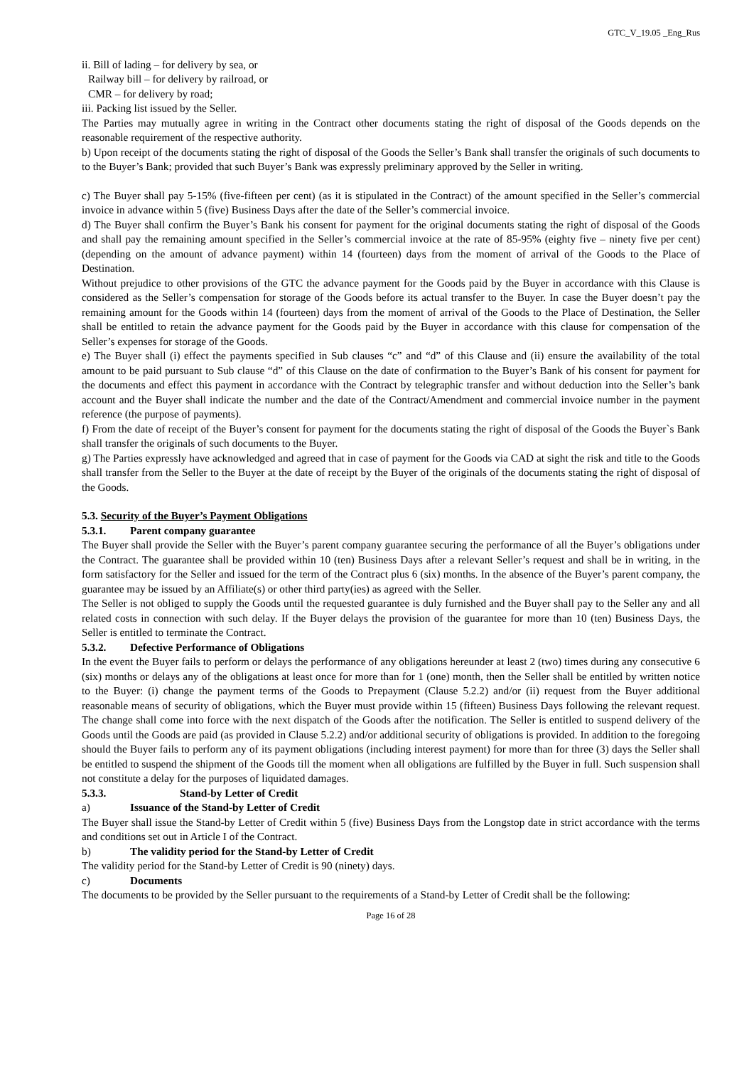GTC_V_19.05 _Eng_Rus
ii. Bill of lading – for delivery by sea, or
Railway bill – for delivery by railroad, or
CMR – for delivery by road;
iii. Packing list issued by the Seller.
The Parties may mutually agree in writing in the Contract other documents stating the right of disposal of the Goods depends on the reasonable requirement of the respective authority.
b) Upon receipt of the documents stating the right of disposal of the Goods the Seller’s Bank shall transfer the originals of such documents to to the Buyer’s Bank; provided that such Buyer’s Bank was expressly preliminary approved by the Seller in writing.
c) The Buyer shall pay 5-15% (five-fifteen per cent) (as it is stipulated in the Contract) of the amount specified in the Seller’s commercial invoice in advance within 5 (five) Business Days after the date of the Seller’s commercial invoice.
d) The Buyer shall confirm the Buyer’s Bank his consent for payment for the original documents stating the right of disposal of the Goods and shall pay the remaining amount specified in the Seller’s commercial invoice at the rate of 85-95% (eighty five – ninety five per cent) (depending on the amount of advance payment) within 14 (fourteen) days from the moment of arrival of the Goods to the Place of Destination.
Without prejudice to other provisions of the GTC the advance payment for the Goods paid by the Buyer in accordance with this Clause is considered as the Seller’s compensation for storage of the Goods before its actual transfer to the Buyer. In case the Buyer doesn’t pay the remaining amount for the Goods within 14 (fourteen) days from the moment of arrival of the Goods to the Place of Destination, the Seller shall be entitled to retain the advance payment for the Goods paid by the Buyer in accordance with this clause for compensation of the Seller’s expenses for storage of the Goods.
e) The Buyer shall (i) effect the payments specified in Sub clauses “c” and “d” of this Clause and (ii) ensure the availability of the total amount to be paid pursuant to Sub clause “d” of this Clause on the date of confirmation to the Buyer’s Bank of his consent for payment for the documents and effect this payment in accordance with the Contract by telegraphic transfer and without deduction into the Seller’s bank account and the Buyer shall indicate the number and the date of the Contract/Amendment and commercial invoice number in the payment reference (the purpose of payments).
f) From the date of receipt of the Buyer’s consent for payment for the documents stating the right of disposal of the Goods the Buyer`s Bank shall transfer the originals of such documents to the Buyer.
g) The Parties expressly have acknowledged and agreed that in case of payment for the Goods via CAD at sight the risk and title to the Goods shall transfer from the Seller to the Buyer at the date of receipt by the Buyer of the originals of the documents stating the right of disposal of the Goods.
5.3. Security of the Buyer’s Payment Obligations
5.3.1. Parent company guarantee
The Buyer shall provide the Seller with the Buyer’s parent company guarantee securing the performance of all the Buyer’s obligations under the Contract. The guarantee shall be provided within 10 (ten) Business Days after a relevant Seller’s request and shall be in writing, in the form satisfactory for the Seller and issued for the term of the Contract plus 6 (six) months. In the absence of the Buyer’s parent company, the guarantee may be issued by an Affiliate(s) or other third party(ies) as agreed with the Seller.
The Seller is not obliged to supply the Goods until the requested guarantee is duly furnished and the Buyer shall pay to the Seller any and all related costs in connection with such delay. If the Buyer delays the provision of the guarantee for more than 10 (ten) Business Days, the Seller is entitled to terminate the Contract.
5.3.2. Defective Performance of Obligations
In the event the Buyer fails to perform or delays the performance of any obligations hereunder at least 2 (two) times during any consecutive 6 (six) months or delays any of the obligations at least once for more than for 1 (one) month, then the Seller shall be entitled by written notice to the Buyer: (i) change the payment terms of the Goods to Prepayment (Clause 5.2.2) and/or (ii) request from the Buyer additional reasonable means of security of obligations, which the Buyer must provide within 15 (fifteen) Business Days following the relevant request. The change shall come into force with the next dispatch of the Goods after the notification. The Seller is entitled to suspend delivery of the Goods until the Goods are paid (as provided in Clause 5.2.2) and/or additional security of obligations is provided. In addition to the foregoing should the Buyer fails to perform any of its payment obligations (including interest payment) for more than for three (3) days the Seller shall be entitled to suspend the shipment of the Goods till the moment when all obligations are fulfilled by the Buyer in full. Such suspension shall not constitute a delay for the purposes of liquidated damages.
5.3.3. Stand-by Letter of Credit
a) Issuance of the Stand-by Letter of Credit
The Buyer shall issue the Stand-by Letter of Credit within 5 (five) Business Days from the Longstop date in strict accordance with the terms and conditions set out in Article I of the Contract.
b) The validity period for the Stand-by Letter of Credit
The validity period for the Stand-by Letter of Credit is 90 (ninety) days.
c) Documents
The documents to be provided by the Seller pursuant to the requirements of a Stand-by Letter of Credit shall be the following:
Page 16 of 28